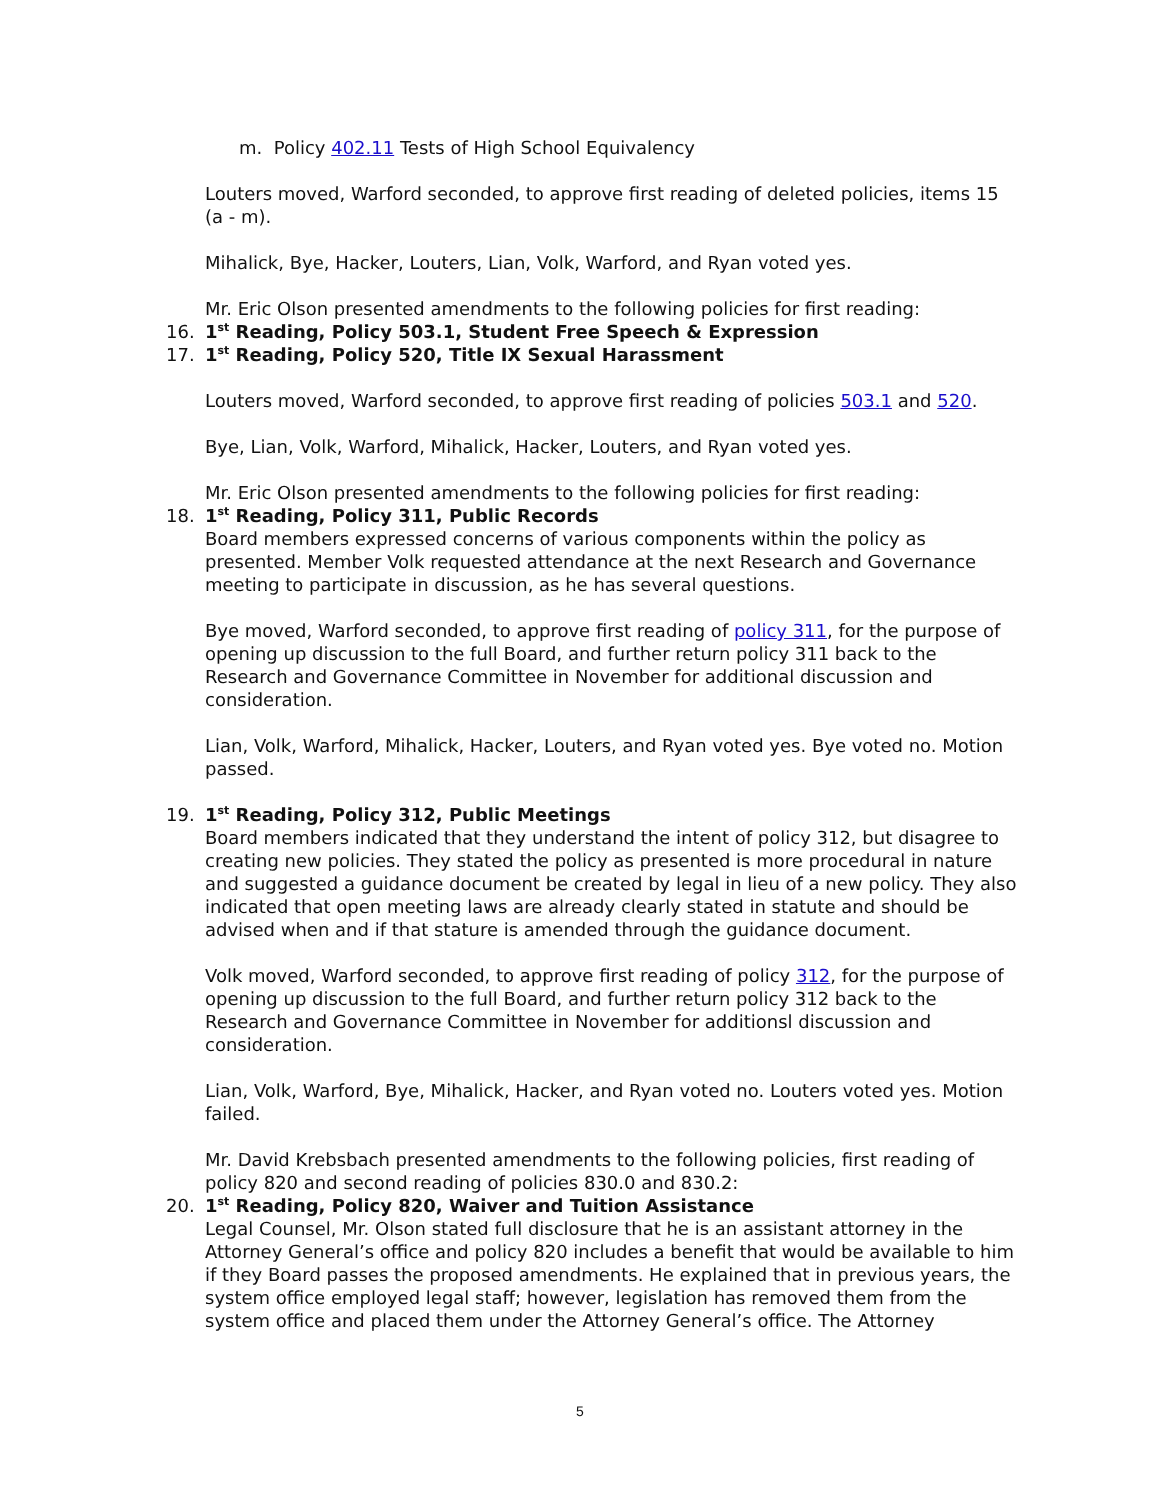m. Policy 402.11 Tests of High School Equivalency
Louters moved, Warford seconded, to approve first reading of deleted policies, items 15 (a - m).
Mihalick, Bye, Hacker, Louters, Lian, Volk, Warford, and Ryan voted yes.
Mr. Eric Olson presented amendments to the following policies for first reading:
16. 1<sup>st</sup> Reading, Policy 503.1, Student Free Speech & Expression
17. 1<sup>st</sup> Reading, Policy 520, Title IX Sexual Harassment
Louters moved, Warford seconded, to approve first reading of policies 503.1 and 520.
Bye, Lian, Volk, Warford, Mihalick, Hacker, Louters, and Ryan voted yes.
Mr. Eric Olson presented amendments to the following policies for first reading:
18. 1<sup>st</sup> Reading, Policy 311, Public Records
Board members expressed concerns of various components within the policy as presented. Member Volk requested attendance at the next Research and Governance meeting to participate in discussion, as he has several questions.
Bye moved, Warford seconded, to approve first reading of policy 311, for the purpose of opening up discussion to the full Board, and further return policy 311 back to the Research and Governance Committee in November for additional discussion and consideration.
Lian, Volk, Warford, Mihalick, Hacker, Louters, and Ryan voted yes. Bye voted no. Motion passed.
19. 1<sup>st</sup> Reading, Policy 312, Public Meetings
Board members indicated that they understand the intent of policy 312, but disagree to creating new policies. They stated the policy as presented is more procedural in nature and suggested a guidance document be created by legal in lieu of a new policy. They also indicated that open meeting laws are already clearly stated in statute and should be advised when and if that stature is amended through the guidance document.
Volk moved, Warford seconded, to approve first reading of policy 312, for the purpose of opening up discussion to the full Board, and further return policy 312 back to the Research and Governance Committee in November for additionsl discussion and consideration.
Lian, Volk, Warford, Bye, Mihalick, Hacker, and Ryan voted no. Louters voted yes. Motion failed.
Mr. David Krebsbach presented amendments to the following policies, first reading of policy 820 and second reading of policies 830.0 and 830.2:
20. 1<sup>st</sup> Reading, Policy 820, Waiver and Tuition Assistance
Legal Counsel, Mr. Olson stated full disclosure that he is an assistant attorney in the Attorney General’s office and policy 820 includes a benefit that would be available to him if they Board passes the proposed amendments. He explained that in previous years, the system office employed legal staff; however, legislation has removed them from the system office and placed them under the Attorney General’s office. The Attorney
5